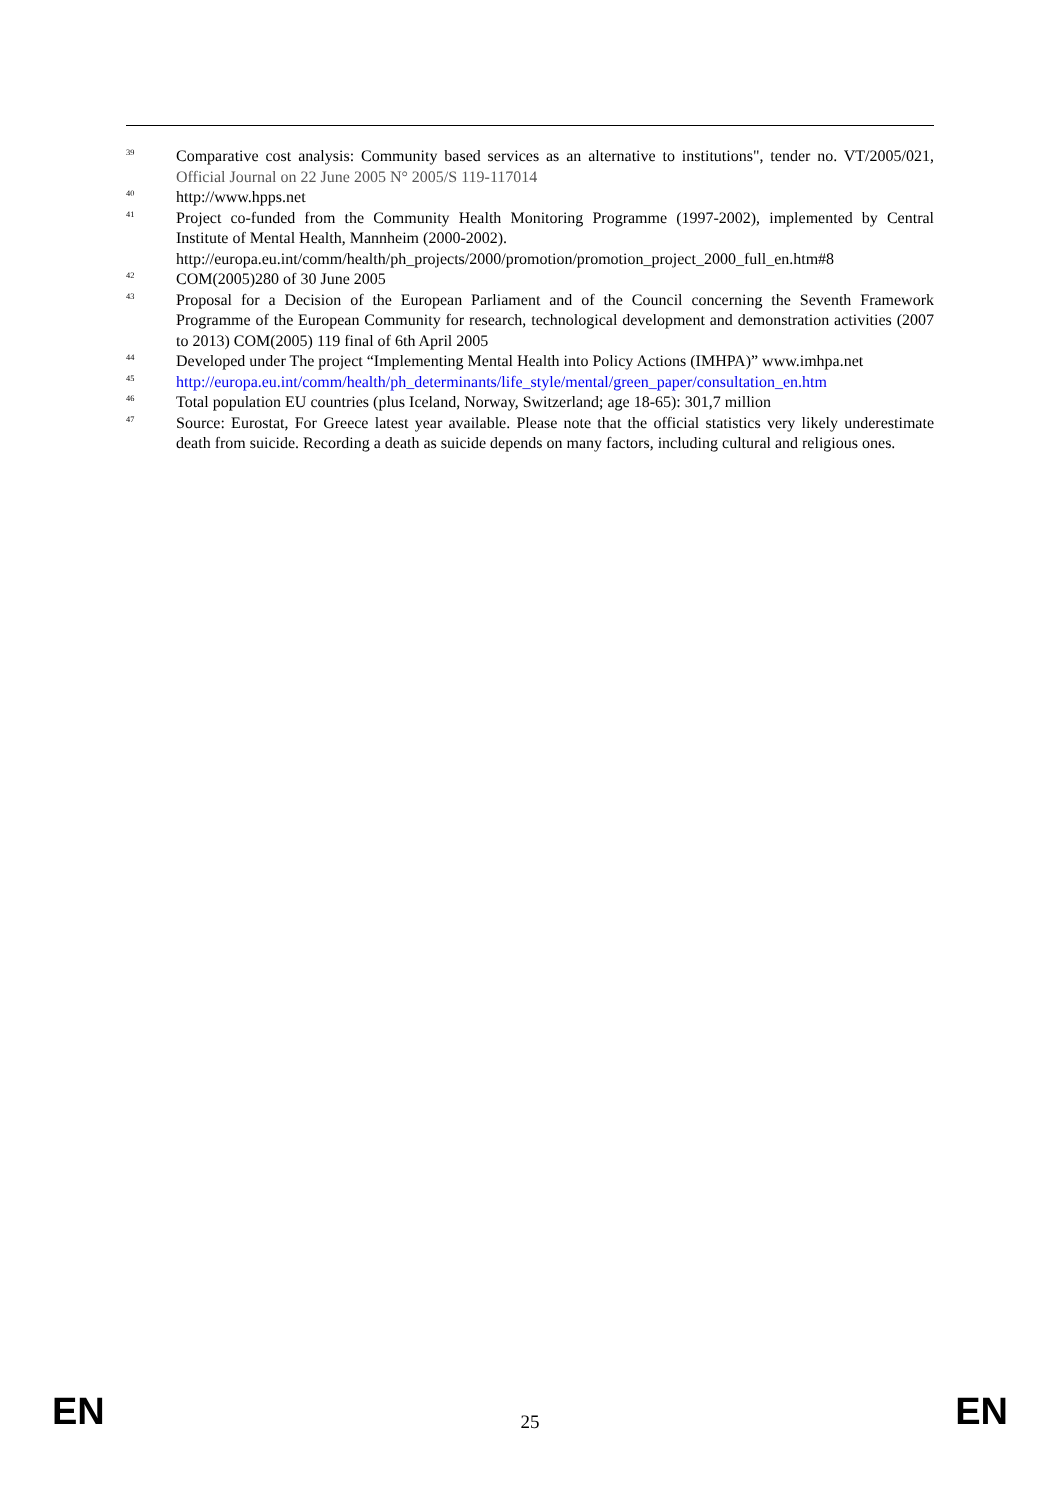<sup>39</sup> Comparative cost analysis: Community based services as an alternative to institutions", tender no. VT/2005/021, Official Journal on 22 June 2005 N° 2005/S 119-117014
<sup>40</sup> http://www.hpps.net
<sup>41</sup> Project co-funded from the Community Health Monitoring Programme (1997-2002), implemented by Central Institute of Mental Health, Mannheim (2000-2002).
http://europa.eu.int/comm/health/ph_projects/2000/promotion/promotion_project_2000_full_en.htm#8
<sup>42</sup> COM(2005)280 of 30 June 2005
<sup>43</sup> Proposal for a Decision of the European Parliament and of the Council concerning the Seventh Framework Programme of the European Community for research, technological development and demonstration activities (2007 to 2013) COM(2005) 119 final of 6th April 2005
<sup>44</sup> Developed under The project “Implementing Mental Health into Policy Actions (IMHPA)” www.imhpa.net
<sup>45</sup> http://europa.eu.int/comm/health/ph_determinants/life_style/mental/green_paper/consultation_en.htm
<sup>46</sup> Total population EU countries (plus Iceland, Norway, Switzerland; age 18-65): 301,7 million
<sup>47</sup> Source: Eurostat, For Greece latest year available. Please note that the official statistics very likely underestimate death from suicide. Recording a death as suicide depends on many factors, including cultural and religious ones.
EN 25 EN